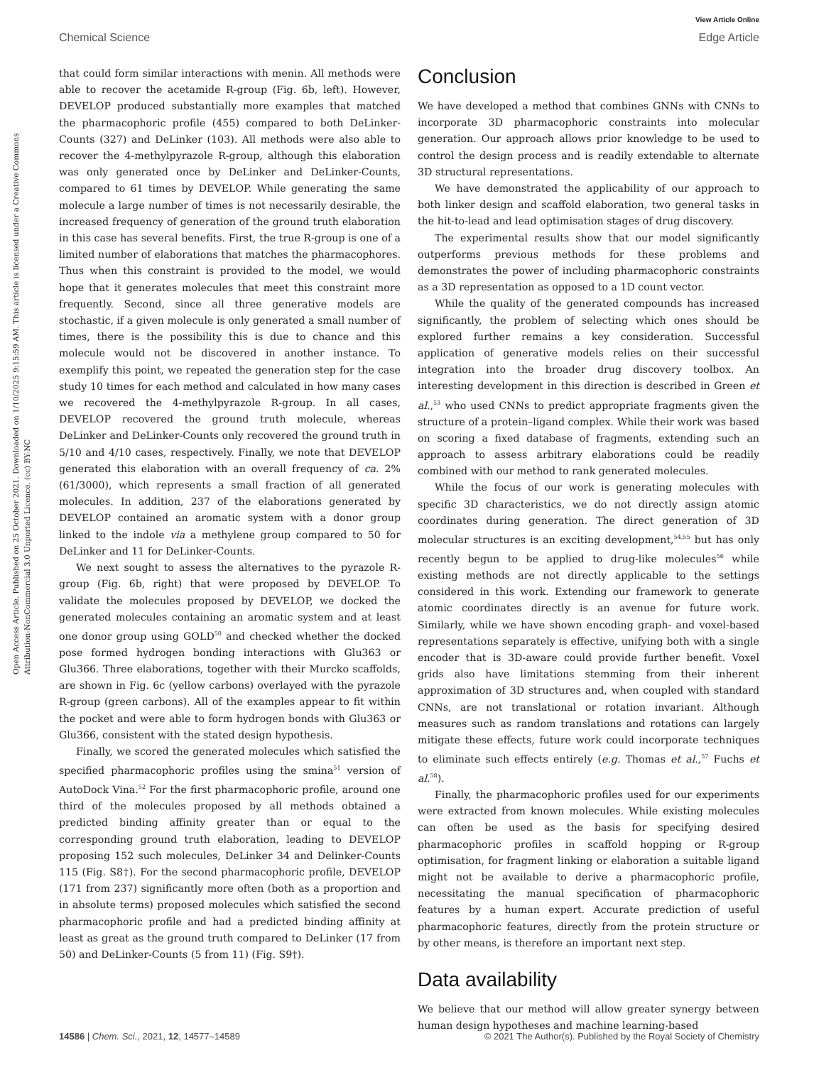View Article Online
Chemical Science Edge Article
Open Access Article. Published on 25 October 2021. Downloaded on 1/10/2025 9:15:59 AM. This article is licensed under a Creative Commons Attribution-NonCommercial 3.0 Unported Licence. (cc) BY-NC
that could form similar interactions with menin. All methods were able to recover the acetamide R-group (Fig. 6b, left). However, DEVELOP produced substantially more examples that matched the pharmacophoric profile (455) compared to both DeLinker-Counts (327) and DeLinker (103). All methods were also able to recover the 4-methylpyrazole R-group, although this elaboration was only generated once by DeLinker and DeLinker-Counts, compared to 61 times by DEVELOP. While generating the same molecule a large number of times is not necessarily desirable, the increased frequency of generation of the ground truth elaboration in this case has several benefits. First, the true R-group is one of a limited number of elaborations that matches the pharmacophores. Thus when this constraint is provided to the model, we would hope that it generates molecules that meet this constraint more frequently. Second, since all three generative models are stochastic, if a given molecule is only generated a small number of times, there is the possibility this is due to chance and this molecule would not be discovered in another instance. To exemplify this point, we repeated the generation step for the case study 10 times for each method and calculated in how many cases we recovered the 4-methylpyrazole R-group. In all cases, DEVELOP recovered the ground truth molecule, whereas DeLinker and DeLinker-Counts only recovered the ground truth in 5/10 and 4/10 cases, respectively. Finally, we note that DEVELOP generated this elaboration with an overall frequency of ca. 2% (61/3000), which represents a small fraction of all generated molecules. In addition, 237 of the elaborations generated by DEVELOP contained an aromatic system with a donor group linked to the indole via a methylene group compared to 50 for DeLinker and 11 for DeLinker-Counts.
We next sought to assess the alternatives to the pyrazole R-group (Fig. 6b, right) that were proposed by DEVELOP. To validate the molecules proposed by DEVELOP, we docked the generated molecules containing an aromatic system and at least one donor group using GOLD<sup>50</sup> and checked whether the docked pose formed hydrogen bonding interactions with Glu363 or Glu366. Three elaborations, together with their Murcko scaffolds, are shown in Fig. 6c (yellow carbons) overlayed with the pyrazole R-group (green carbons). All of the examples appear to fit within the pocket and were able to form hydrogen bonds with Glu363 or Glu366, consistent with the stated design hypothesis.
Finally, we scored the generated molecules which satisfied the specified pharmacophoric profiles using the smina<sup>51</sup> version of AutoDock Vina.<sup>52</sup> For the first pharmacophoric profile, around one third of the molecules proposed by all methods obtained a predicted binding affinity greater than or equal to the corresponding ground truth elaboration, leading to DEVELOP proposing 152 such molecules, DeLinker 34 and Delinker-Counts 115 (Fig. S8†). For the second pharmacophoric profile, DEVELOP (171 from 237) significantly more often (both as a proportion and in absolute terms) proposed molecules which satisfied the second pharmacophoric profile and had a predicted binding affinity at least as great as the ground truth compared to DeLinker (17 from 50) and DeLinker-Counts (5 from 11) (Fig. S9†).
Conclusion
We have developed a method that combines GNNs with CNNs to incorporate 3D pharmacophoric constraints into molecular generation. Our approach allows prior knowledge to be used to control the design process and is readily extendable to alternate 3D structural representations.
We have demonstrated the applicability of our approach to both linker design and scaffold elaboration, two general tasks in the hit-to-lead and lead optimisation stages of drug discovery.
The experimental results show that our model significantly outperforms previous methods for these problems and demonstrates the power of including pharmacophoric constraints as a 3D representation as opposed to a 1D count vector.
While the quality of the generated compounds has increased significantly, the problem of selecting which ones should be explored further remains a key consideration. Successful application of generative models relies on their successful integration into the broader drug discovery toolbox. An interesting development in this direction is described in Green et al.,<sup>53</sup> who used CNNs to predict appropriate fragments given the structure of a protein–ligand complex. While their work was based on scoring a fixed database of fragments, extending such an approach to assess arbitrary elaborations could be readily combined with our method to rank generated molecules.
While the focus of our work is generating molecules with specific 3D characteristics, we do not directly assign atomic coordinates during generation. The direct generation of 3D molecular structures is an exciting development,<sup>54,55</sup> but has only recently begun to be applied to drug-like molecules<sup>56</sup> while existing methods are not directly applicable to the settings considered in this work. Extending our framework to generate atomic coordinates directly is an avenue for future work. Similarly, while we have shown encoding graph- and voxel-based representations separately is effective, unifying both with a single encoder that is 3D-aware could provide further benefit. Voxel grids also have limitations stemming from their inherent approximation of 3D structures and, when coupled with standard CNNs, are not translational or rotation invariant. Although measures such as random translations and rotations can largely mitigate these effects, future work could incorporate techniques to eliminate such effects entirely (e.g. Thomas et al.,<sup>57</sup> Fuchs et al.<sup>58</sup>).
Finally, the pharmacophoric profiles used for our experiments were extracted from known molecules. While existing molecules can often be used as the basis for specifying desired pharmacophoric profiles in scaffold hopping or R-group optimisation, for fragment linking or elaboration a suitable ligand might not be available to derive a pharmacophoric profile, necessitating the manual specification of pharmacophoric features by a human expert. Accurate prediction of useful pharmacophoric features, directly from the protein structure or by other means, is therefore an important next step.
Data availability
We believe that our method will allow greater synergy between human design hypotheses and machine learning-based
14586 | Chem. Sci., 2021, 12, 14577–14589 © 2021 The Author(s). Published by the Royal Society of Chemistry